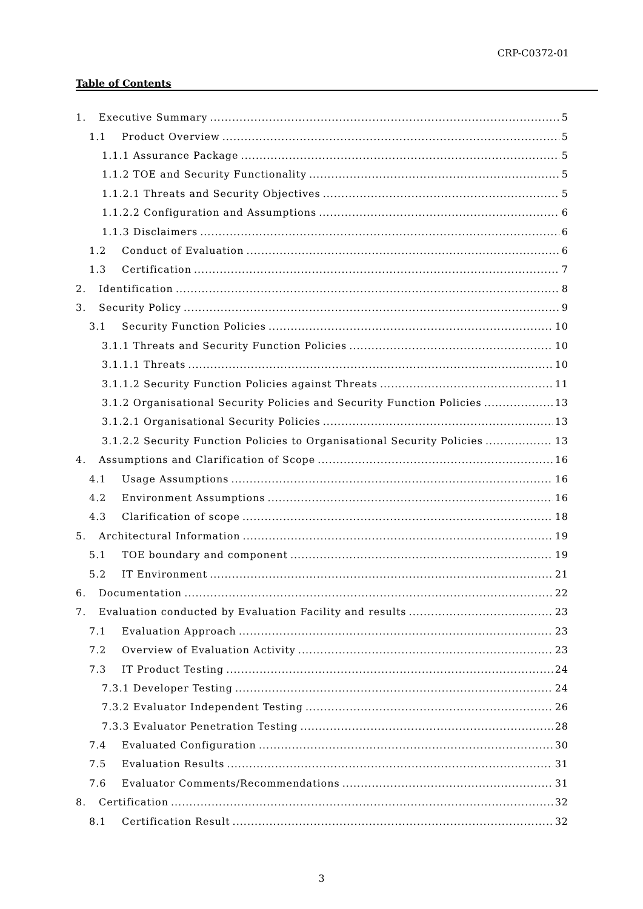CRP-C0372-01
Table of Contents
1. Executive Summary 5
1.1 Product Overview 5
1.1.1 Assurance Package 5
1.1.2 TOE and Security Functionality 5
1.1.2.1 Threats and Security Objectives 5
1.1.2.2 Configuration and Assumptions 6
1.1.3 Disclaimers 6
1.2 Conduct of Evaluation 6
1.3 Certification 7
2. Identification 8
3. Security Policy 9
3.1 Security Function Policies 10
3.1.1 Threats and Security Function Policies 10
3.1.1.1 Threats 10
3.1.1.2 Security Function Policies against Threats 11
3.1.2 Organisational Security Policies and Security Function Policies 13
3.1.2.1 Organisational Security Policies 13
3.1.2.2 Security Function Policies to Organisational Security Policies 13
4. Assumptions and Clarification of Scope 16
4.1 Usage Assumptions 16
4.2 Environment Assumptions 16
4.3 Clarification of scope 18
5. Architectural Information 19
5.1 TOE boundary and component 19
5.2 IT Environment 21
6. Documentation 22
7. Evaluation conducted by Evaluation Facility and results 23
7.1 Evaluation Approach 23
7.2 Overview of Evaluation Activity 23
7.3 IT Product Testing 24
7.3.1 Developer Testing 24
7.3.2 Evaluator Independent Testing 26
7.3.3 Evaluator Penetration Testing 28
7.4 Evaluated Configuration 30
7.5 Evaluation Results 31
7.6 Evaluator Comments/Recommendations 31
8. Certification 32
8.1 Certification Result 32
3